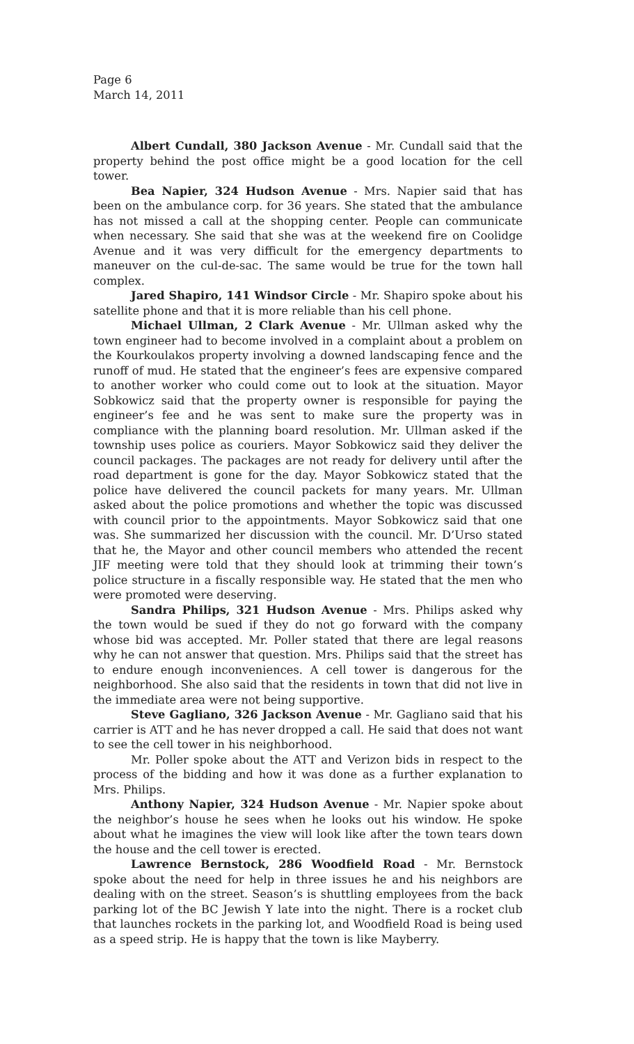Page 6
March 14, 2011
Albert Cundall, 380 Jackson Avenue - Mr. Cundall said that the property behind the post office might be a good location for the cell tower.
Bea Napier, 324 Hudson Avenue - Mrs. Napier said that has been on the ambulance corp. for 36 years. She stated that the ambulance has not missed a call at the shopping center. People can communicate when necessary. She said that she was at the weekend fire on Coolidge Avenue and it was very difficult for the emergency departments to maneuver on the cul-de-sac. The same would be true for the town hall complex.
Jared Shapiro, 141 Windsor Circle - Mr. Shapiro spoke about his satellite phone and that it is more reliable than his cell phone.
Michael Ullman, 2 Clark Avenue - Mr. Ullman asked why the town engineer had to become involved in a complaint about a problem on the Kourkoulakos property involving a downed landscaping fence and the runoff of mud. He stated that the engineer’s fees are expensive compared to another worker who could come out to look at the situation. Mayor Sobkowicz said that the property owner is responsible for paying the engineer’s fee and he was sent to make sure the property was in compliance with the planning board resolution. Mr. Ullman asked if the township uses police as couriers. Mayor Sobkowicz said they deliver the council packages. The packages are not ready for delivery until after the road department is gone for the day. Mayor Sobkowicz stated that the police have delivered the council packets for many years. Mr. Ullman asked about the police promotions and whether the topic was discussed with council prior to the appointments. Mayor Sobkowicz said that one was. She summarized her discussion with the council. Mr. D’Urso stated that he, the Mayor and other council members who attended the recent JIF meeting were told that they should look at trimming their town’s police structure in a fiscally responsible way. He stated that the men who were promoted were deserving.
Sandra Philips, 321 Hudson Avenue - Mrs. Philips asked why the town would be sued if they do not go forward with the company whose bid was accepted. Mr. Poller stated that there are legal reasons why he can not answer that question. Mrs. Philips said that the street has to endure enough inconveniences. A cell tower is dangerous for the neighborhood. She also said that the residents in town that did not live in the immediate area were not being supportive.
Steve Gagliano, 326 Jackson Avenue - Mr. Gagliano said that his carrier is ATT and he has never dropped a call. He said that does not want to see the cell tower in his neighborhood.
Mr. Poller spoke about the ATT and Verizon bids in respect to the process of the bidding and how it was done as a further explanation to Mrs. Philips.
Anthony Napier, 324 Hudson Avenue - Mr. Napier spoke about the neighbor’s house he sees when he looks out his window. He spoke about what he imagines the view will look like after the town tears down the house and the cell tower is erected.
Lawrence Bernstock, 286 Woodfield Road - Mr. Bernstock spoke about the need for help in three issues he and his neighbors are dealing with on the street. Season’s is shuttling employees from the back parking lot of the BC Jewish Y late into the night. There is a rocket club that launches rockets in the parking lot, and Woodfield Road is being used as a speed strip. He is happy that the town is like Mayberry.